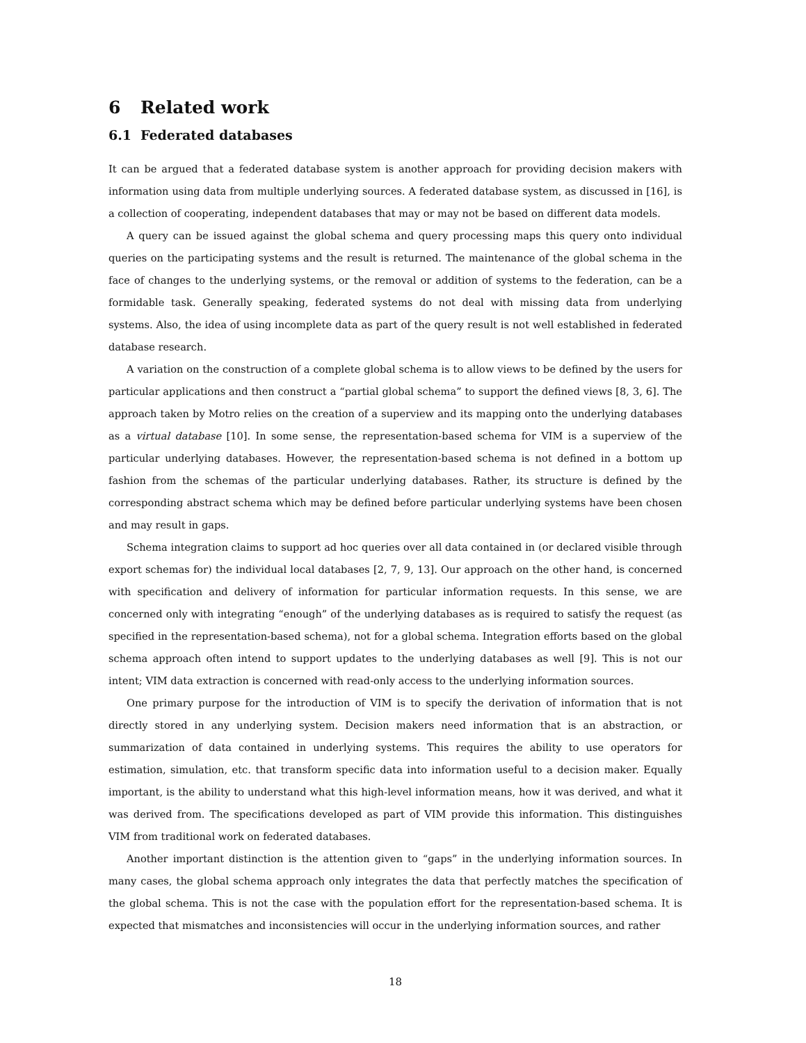6 Related work
6.1 Federated databases
It can be argued that a federated database system is another approach for providing decision makers with information using data from multiple underlying sources. A federated database system, as discussed in [16], is a collection of cooperating, independent databases that may or may not be based on different data models.
A query can be issued against the global schema and query processing maps this query onto individual queries on the participating systems and the result is returned. The maintenance of the global schema in the face of changes to the underlying systems, or the removal or addition of systems to the federation, can be a formidable task. Generally speaking, federated systems do not deal with missing data from underlying systems. Also, the idea of using incomplete data as part of the query result is not well established in federated database research.
A variation on the construction of a complete global schema is to allow views to be defined by the users for particular applications and then construct a “partial global schema” to support the defined views [8, 3, 6]. The approach taken by Motro relies on the creation of a superview and its mapping onto the underlying databases as a virtual database [10]. In some sense, the representation-based schema for VIM is a superview of the particular underlying databases. However, the representation-based schema is not defined in a bottom up fashion from the schemas of the particular underlying databases. Rather, its structure is defined by the corresponding abstract schema which may be defined before particular underlying systems have been chosen and may result in gaps.
Schema integration claims to support ad hoc queries over all data contained in (or declared visible through export schemas for) the individual local databases [2, 7, 9, 13]. Our approach on the other hand, is concerned with specification and delivery of information for particular information requests. In this sense, we are concerned only with integrating “enough” of the underlying databases as is required to satisfy the request (as specified in the representation-based schema), not for a global schema. Integration efforts based on the global schema approach often intend to support updates to the underlying databases as well [9]. This is not our intent; VIM data extraction is concerned with read-only access to the underlying information sources.
One primary purpose for the introduction of VIM is to specify the derivation of information that is not directly stored in any underlying system. Decision makers need information that is an abstraction, or summarization of data contained in underlying systems. This requires the ability to use operators for estimation, simulation, etc. that transform specific data into information useful to a decision maker. Equally important, is the ability to understand what this high-level information means, how it was derived, and what it was derived from. The specifications developed as part of VIM provide this information. This distinguishes VIM from traditional work on federated databases.
Another important distinction is the attention given to “gaps” in the underlying information sources. In many cases, the global schema approach only integrates the data that perfectly matches the specification of the global schema. This is not the case with the population effort for the representation-based schema. It is expected that mismatches and inconsistencies will occur in the underlying information sources, and rather
18